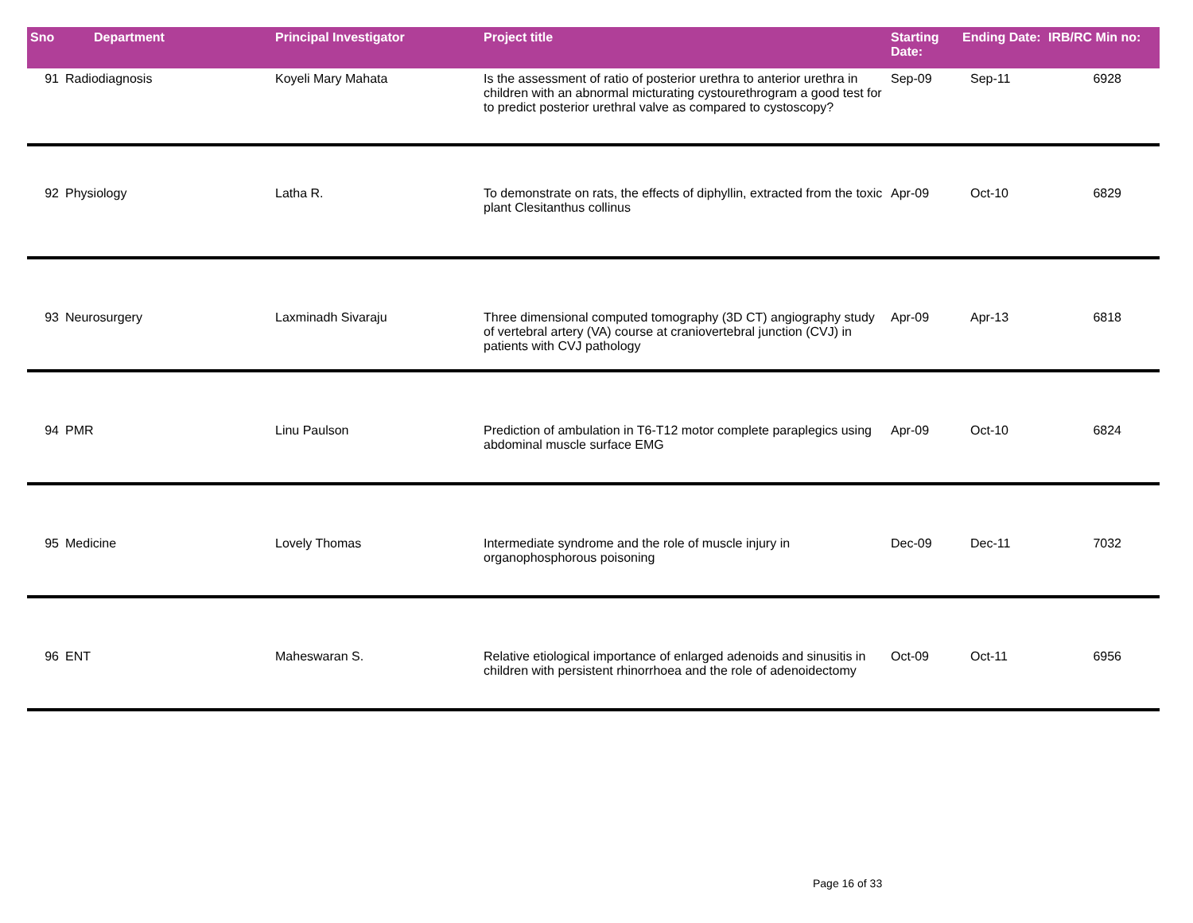| Sno | Department | Principal Investigator | Project title | Starting Date: | Ending Date: | IRB/RC Min no: |
| --- | --- | --- | --- | --- | --- | --- |
| 91 | Radiodiagnosis | Koyeli Mary Mahata | Is the assessment of ratio of posterior urethra to anterior urethra in children with an abnormal micturating cystourethrogram a good test for to predict posterior urethral valve as compared to cystoscopy? | Sep-09 | Sep-11 | 6928 |
| 92 | Physiology | Latha R. | To demonstrate on rats, the effects of diphyllin, extracted from the toxic plant Clesitanthus collinus | Apr-09 | Oct-10 | 6829 |
| 93 | Neurosurgery | Laxminadh Sivaraju | Three dimensional computed tomography (3D CT) angiography study of vertebral artery (VA) course at craniovertebral junction (CVJ) in patients with CVJ pathology | Apr-09 | Apr-13 | 6818 |
| 94 | PMR | Linu Paulson | Prediction of ambulation in T6-T12 motor complete paraplegics using abdominal muscle surface EMG | Apr-09 | Oct-10 | 6824 |
| 95 | Medicine | Lovely Thomas | Intermediate syndrome and the role of muscle injury in organophosphorous poisoning | Dec-09 | Dec-11 | 7032 |
| 96 | ENT | Maheswaran S. | Relative etiological importance of enlarged adenoids and sinusitis in children with persistent rhinorrhoea and the role of adenoidectomy | Oct-09 | Oct-11 | 6956 |
Page 16 of 33